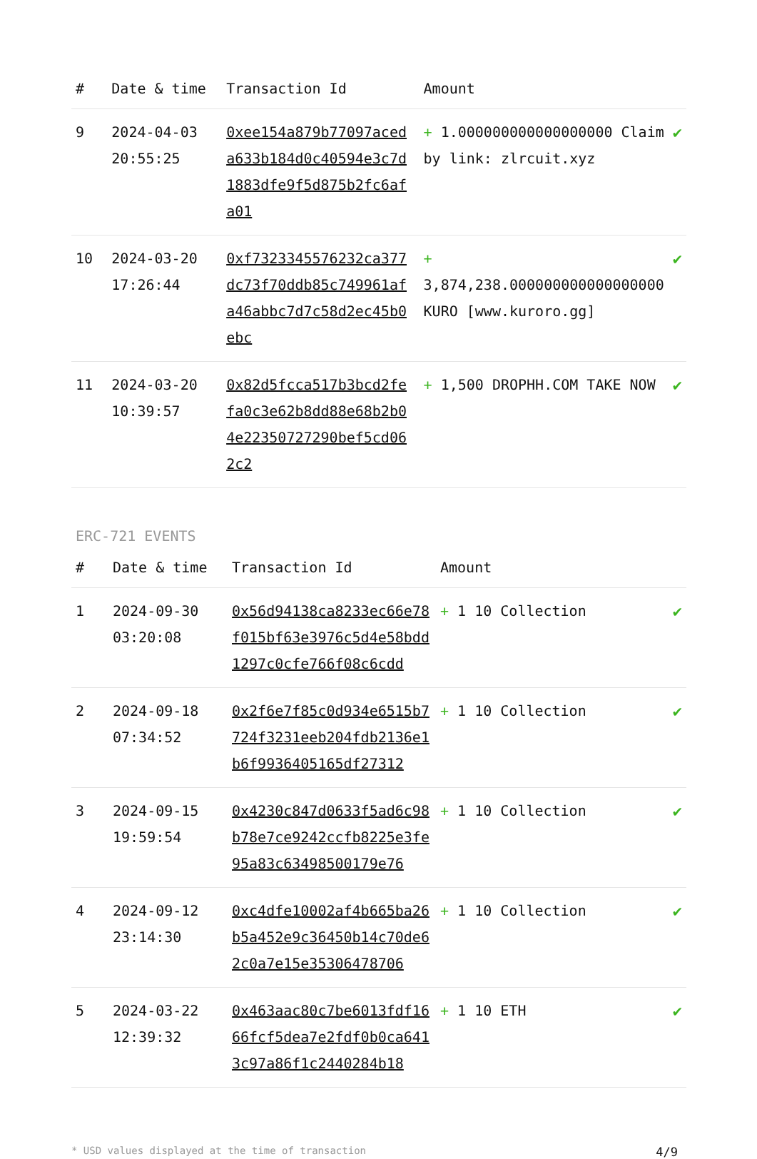| # | Date & time | Transaction Id | Amount | |
| --- | --- | --- | --- | --- |
| 9 | 2024-04-03 20:55:25 | 0xee154a879b77097aceda633b184d0c40594e3c7d1883dfe9f5d875b2fc6afa01 | + 1.000000000000000000 Claim by link: zlrcuit.xyz | ✔ |
| 10 | 2024-03-20 17:26:44 | 0xf7323345576232ca377dc73f70ddb85c749961afa46abbc7d7c58d2ec45b0ebc | + 3,874,238.000000000000000000 KURO [www.kuroro.gg] | ✔ |
| 11 | 2024-03-20 10:39:57 | 0x82d5fcca517b3bcd2fefa0c3e62b8dd88e68b2b04e22350727290bef5cd062c2 | + 1,500 DROPHH.COM TAKE NOW | ✔ |
ERC-721 EVENTS
| # | Date & time | Transaction Id | Amount | |
| --- | --- | --- | --- | --- |
| 1 | 2024-09-30 03:20:08 | 0x56d94138ca8233ec66e78f015bf63e3976c5d4e58bdd1297c0cfe766f08c6cdd | + 1 10 Collection | ✔ |
| 2 | 2024-09-18 07:34:52 | 0x2f6e7f85c0d934e6515b7724f3231eeb204fdb2136e1b6f9936405165df27312 | + 1 10 Collection | ✔ |
| 3 | 2024-09-15 19:59:54 | 0x4230c847d0633f5ad6c98b78e7ce9242ccfb8225e3fe95a83c63498500179e76 | + 1 10 Collection | ✔ |
| 4 | 2024-09-12 23:14:30 | 0xc4dfe10002af4b665ba26b5a452e9c36450b14c70de62c0a7e15e35306478706 | + 1 10 Collection | ✔ |
| 5 | 2024-03-22 12:39:32 | 0x463aac80c7be6013fdf1666fcf5dea7e2fdf0b0ca6413c97a86f1c2440284b18 | + 1 10 ETH | ✔ |
* USD values displayed at the time of transaction 4/9